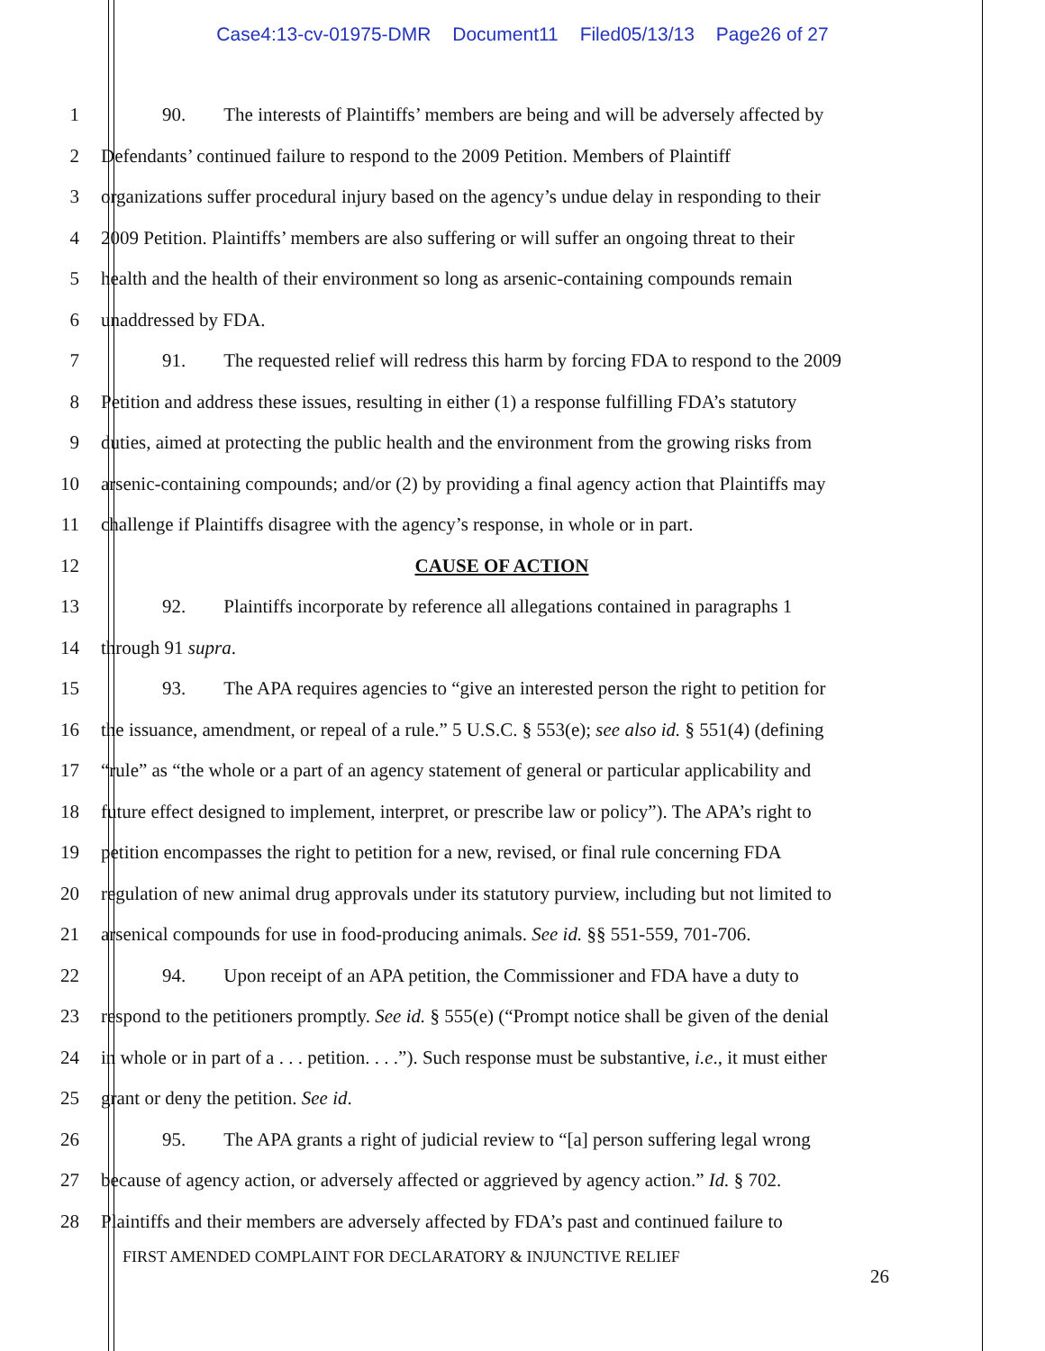Case4:13-cv-01975-DMR Document11 Filed05/13/13 Page26 of 27
1 90. The interests of Plaintiffs’ members are being and will be adversely affected by
2 Defendants’ continued failure to respond to the 2009 Petition. Members of Plaintiff
3 organizations suffer procedural injury based on the agency’s undue delay in responding to their
4 2009 Petition. Plaintiffs’ members are also suffering or will suffer an ongoing threat to their
5 health and the health of their environment so long as arsenic-containing compounds remain
6 unaddressed by FDA.
7 91. The requested relief will redress this harm by forcing FDA to respond to the 2009
8 Petition and address these issues, resulting in either (1) a response fulfilling FDA’s statutory
9 duties, aimed at protecting the public health and the environment from the growing risks from
10 arsenic-containing compounds; and/or (2) by providing a final agency action that Plaintiffs may
11 challenge if Plaintiffs disagree with the agency’s response, in whole or in part.
12 CAUSE OF ACTION
13 92. Plaintiffs incorporate by reference all allegations contained in paragraphs 1
14 through 91 supra.
15 93. The APA requires agencies to “give an interested person the right to petition for
16 the issuance, amendment, or repeal of a rule.” 5 U.S.C. § 553(e); see also id. § 551(4) (defining
17 “rule” as “the whole or a part of an agency statement of general or particular applicability and
18 future effect designed to implement, interpret, or prescribe law or policy”). The APA’s right to
19 petition encompasses the right to petition for a new, revised, or final rule concerning FDA
20 regulation of new animal drug approvals under its statutory purview, including but not limited to
21 arsenical compounds for use in food-producing animals. See id. §§ 551-559, 701-706.
22 94. Upon receipt of an APA petition, the Commissioner and FDA have a duty to
23 respond to the petitioners promptly. See id. § 555(e) (“Prompt notice shall be given of the denial
24 in whole or in part of a . . . petition. . . .”). Such response must be substantive, i.e., it must either
25 grant or deny the petition. See id.
26 95. The APA grants a right of judicial review to “[a] person suffering legal wrong
27 because of agency action, or adversely affected or aggrieved by agency action.” Id. § 702.
28 Plaintiffs and their members are adversely affected by FDA’s past and continued failure to
FIRST AMENDED COMPLAINT FOR DECLARATORY & INJUNCTIVE RELIEF
26